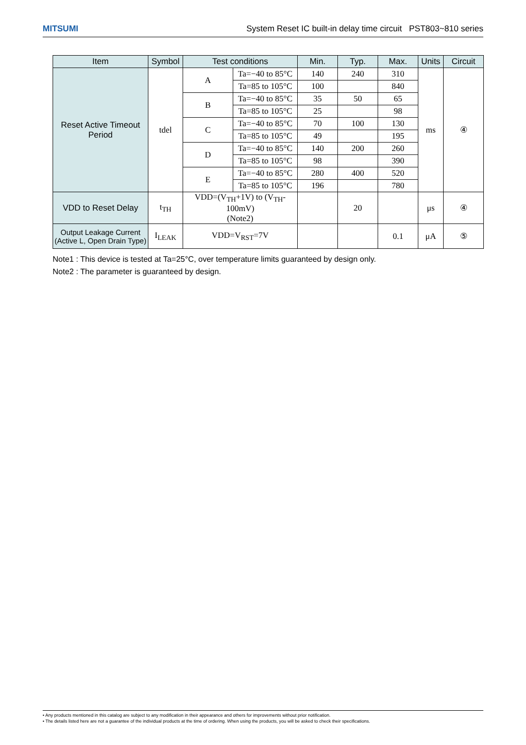MITSUMI System Reset IC built-in delay time circuit PST803~810 series
| Item | Symbol | Test conditions | | Min. | Typ. | Max. | Units | Circuit |
| --- | --- | --- | --- | --- | --- | --- | --- | --- |
| Reset Active Timeout Period | tdel | A | Ta=−40 to 85°C | 140 | 240 | 310 | ms | ④ |
| | | | Ta=85 to 105°C | 100 | | 840 | | |
| | | B | Ta=−40 to 85°C | 35 | 50 | 65 | | |
| | | | Ta=85 to 105°C | 25 | | 98 | | |
| | | C | Ta=−40 to 85°C | 70 | 100 | 130 | | |
| | | | Ta=85 to 105°C | 49 | | 195 | | |
| | | D | Ta=−40 to 85°C | 140 | 200 | 260 | | |
| | | | Ta=85 to 105°C | 98 | | 390 | | |
| | | E | Ta=−40 to 85°C | 280 | 400 | 520 | | |
| | | | Ta=85 to 105°C | 196 | | 780 | | |
| VDD to Reset Delay | t<sub>TH</sub> | VDD=(V<sub>TH</sub>+1V) to (V<sub>TH</sub>-100mV) (Note2) | | | 20 | | μs | ④ |
| Output Leakage Current (Active L, Open Drain Type) | I<sub>LEAK</sub> | VDD=V<sub>RST</sub>=7V | | | | 0.1 | μA | ⑤ |
Note1 : This device is tested at Ta=25°C, over temperature limits guaranteed by design only.
Note2 : The parameter is guaranteed by design.
• Any products mentioned in this catalog are subject to any modification in their appearance and others for improvements without prior notification.
• The details listed here are not a guarantee of the individual products at the time of ordering. When using the products, you will be asked to check their specifications.